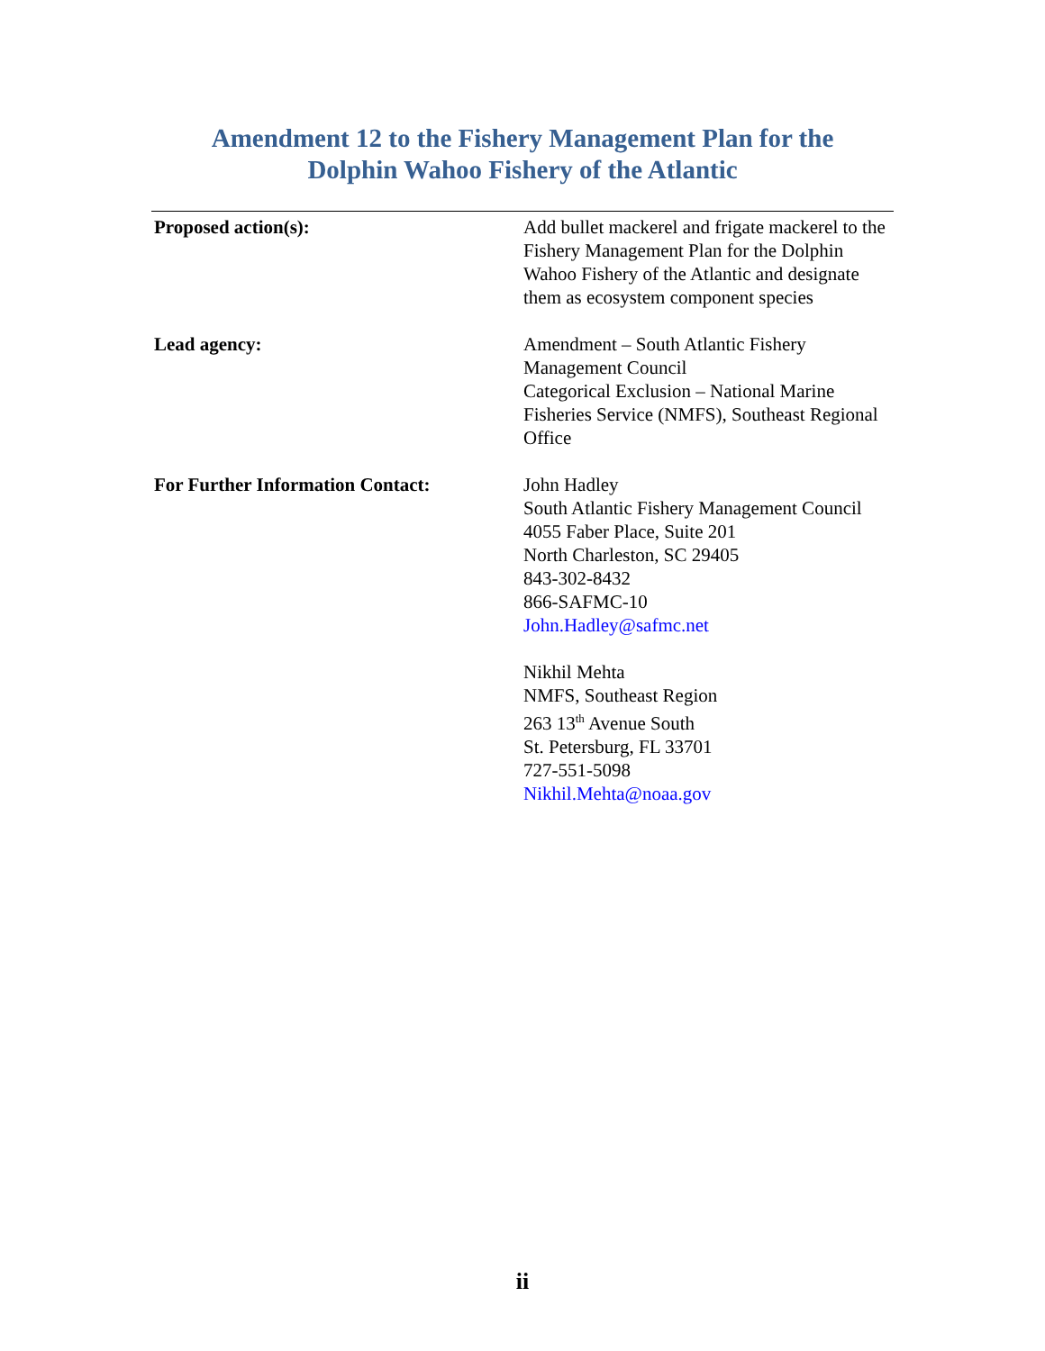Amendment 12 to the Fishery Management Plan for the
Dolphin Wahoo Fishery of the Atlantic
Proposed action(s): Add bullet mackerel and frigate mackerel to the Fishery Management Plan for the Dolphin Wahoo Fishery of the Atlantic and designate them as ecosystem component species
Lead agency: Amendment – South Atlantic Fishery Management Council
Categorical Exclusion – National Marine Fisheries Service (NMFS), Southeast Regional Office
For Further Information Contact: John Hadley
South Atlantic Fishery Management Council
4055 Faber Place, Suite 201
North Charleston, SC 29405
843-302-8432
866-SAFMC-10
John.Hadley@safmc.net
Nikhil Mehta
NMFS, Southeast Region
263 13<sup>th</sup> Avenue South
St. Petersburg, FL 33701
727-551-5098
Nikhil.Mehta@noaa.gov
ii